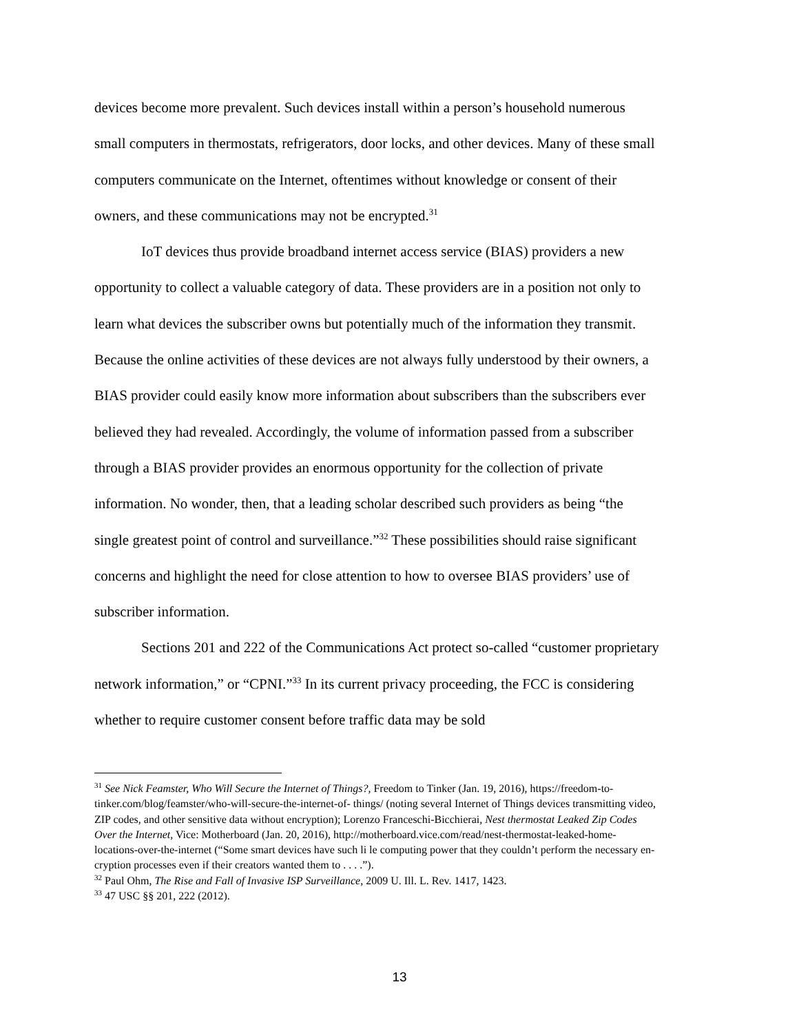devices become more prevalent. Such devices install within a person’s household numerous small computers in thermostats, refrigerators, door locks, and other devices. Many of these small computers communicate on the Internet, oftentimes without knowledge or consent of their owners, and these communications may not be encrypted.<sup>31</sup>
IoT devices thus provide broadband internet access service (BIAS) providers a new opportunity to collect a valuable category of data. These providers are in a position not only to learn what devices the subscriber owns but potentially much of the information they transmit. Because the online activities of these devices are not always fully understood by their owners, a BIAS provider could easily know more information about subscribers than the subscribers ever believed they had revealed. Accordingly, the volume of information passed from a subscriber through a BIAS provider provides an enormous opportunity for the collection of private information. No wonder, then, that a leading scholar described such providers as being “the single greatest point of control and surveillance.”<sup>32</sup> These possibilities should raise significant concerns and highlight the need for close attention to how to oversee BIAS providers’ use of subscriber information.
Sections 201 and 222 of the Communications Act protect so-called “customer proprietary network information,” or “CPNI.”<sup>33</sup> In its current privacy proceeding, the FCC is considering whether to require customer consent before traffic data may be sold
<sup>31</sup> See Nick Feamster, Who Will Secure the Internet of Things?, Freedom to Tinker (Jan. 19, 2016), https://freedom-to-tinker.com/blog/feamster/who-will-secure-the-internet-of- things/ (noting several Internet of Things devices transmitting video, ZIP codes, and other sensitive data without encryption); Lorenzo Franceschi-Bicchierai, Nest thermostat Leaked Zip Codes Over the Internet, Vice: Motherboard (Jan. 20, 2016), http://motherboard.vice.com/read/nest-thermostat-leaked-home-locations-over-the-internet (“Some smart devices have such li le computing power that they couldn’t perform the necessary en-cryption processes even if their creators wanted them to . . . .”).
<sup>32</sup> Paul Ohm, The Rise and Fall of Invasive ISP Surveillance, 2009 U. Ill. L. Rev. 1417, 1423.
<sup>33</sup> 47 USC §§ 201, 222 (2012).
13